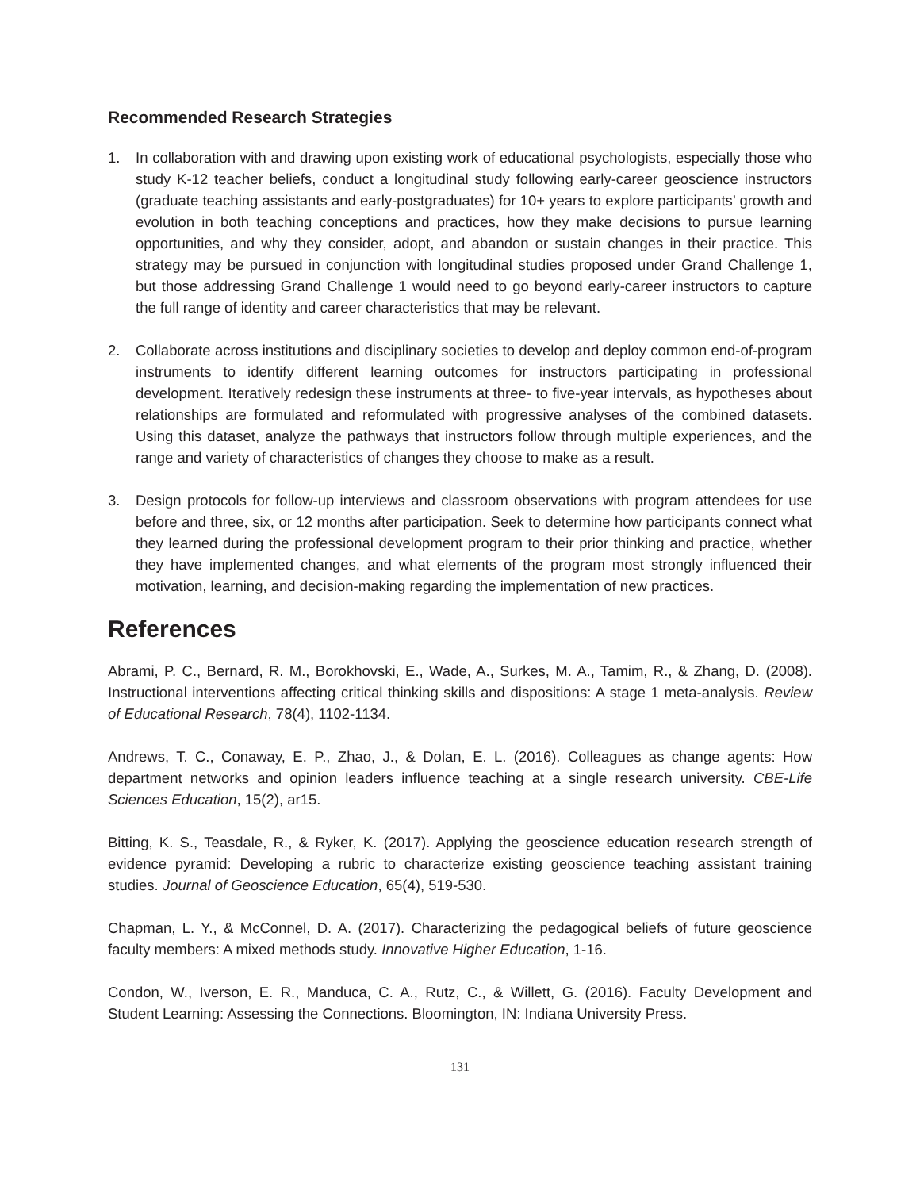Recommended Research Strategies
1. In collaboration with and drawing upon existing work of educational psychologists, especially those who study K-12 teacher beliefs, conduct a longitudinal study following early-career geoscience instructors (graduate teaching assistants and early-postgraduates) for 10+ years to explore participants’ growth and evolution in both teaching conceptions and practices, how they make decisions to pursue learning opportunities, and why they consider, adopt, and abandon or sustain changes in their practice. This strategy may be pursued in conjunction with longitudinal studies proposed under Grand Challenge 1, but those addressing Grand Challenge 1 would need to go beyond early-career instructors to capture the full range of identity and career characteristics that may be relevant.
2. Collaborate across institutions and disciplinary societies to develop and deploy common end-of-program instruments to identify different learning outcomes for instructors participating in professional development. Iteratively redesign these instruments at three- to five-year intervals, as hypotheses about relationships are formulated and reformulated with progressive analyses of the combined datasets. Using this dataset, analyze the pathways that instructors follow through multiple experiences, and the range and variety of characteristics of changes they choose to make as a result.
3. Design protocols for follow-up interviews and classroom observations with program attendees for use before and three, six, or 12 months after participation. Seek to determine how participants connect what they learned during the professional development program to their prior thinking and practice, whether they have implemented changes, and what elements of the program most strongly influenced their motivation, learning, and decision-making regarding the implementation of new practices.
References
Abrami, P. C., Bernard, R. M., Borokhovski, E., Wade, A., Surkes, M. A., Tamim, R., & Zhang, D. (2008). Instructional interventions affecting critical thinking skills and dispositions: A stage 1 meta-analysis. Review of Educational Research, 78(4), 1102-1134.
Andrews, T. C., Conaway, E. P., Zhao, J., & Dolan, E. L. (2016). Colleagues as change agents: How department networks and opinion leaders influence teaching at a single research university. CBE-Life Sciences Education, 15(2), ar15.
Bitting, K. S., Teasdale, R., & Ryker, K. (2017). Applying the geoscience education research strength of evidence pyramid: Developing a rubric to characterize existing geoscience teaching assistant training studies. Journal of Geoscience Education, 65(4), 519-530.
Chapman, L. Y., & McConnel, D. A. (2017). Characterizing the pedagogical beliefs of future geoscience faculty members: A mixed methods study. Innovative Higher Education, 1-16.
Condon, W., Iverson, E. R., Manduca, C. A., Rutz, C., & Willett, G. (2016). Faculty Development and Student Learning: Assessing the Connections. Bloomington, IN: Indiana University Press.
131